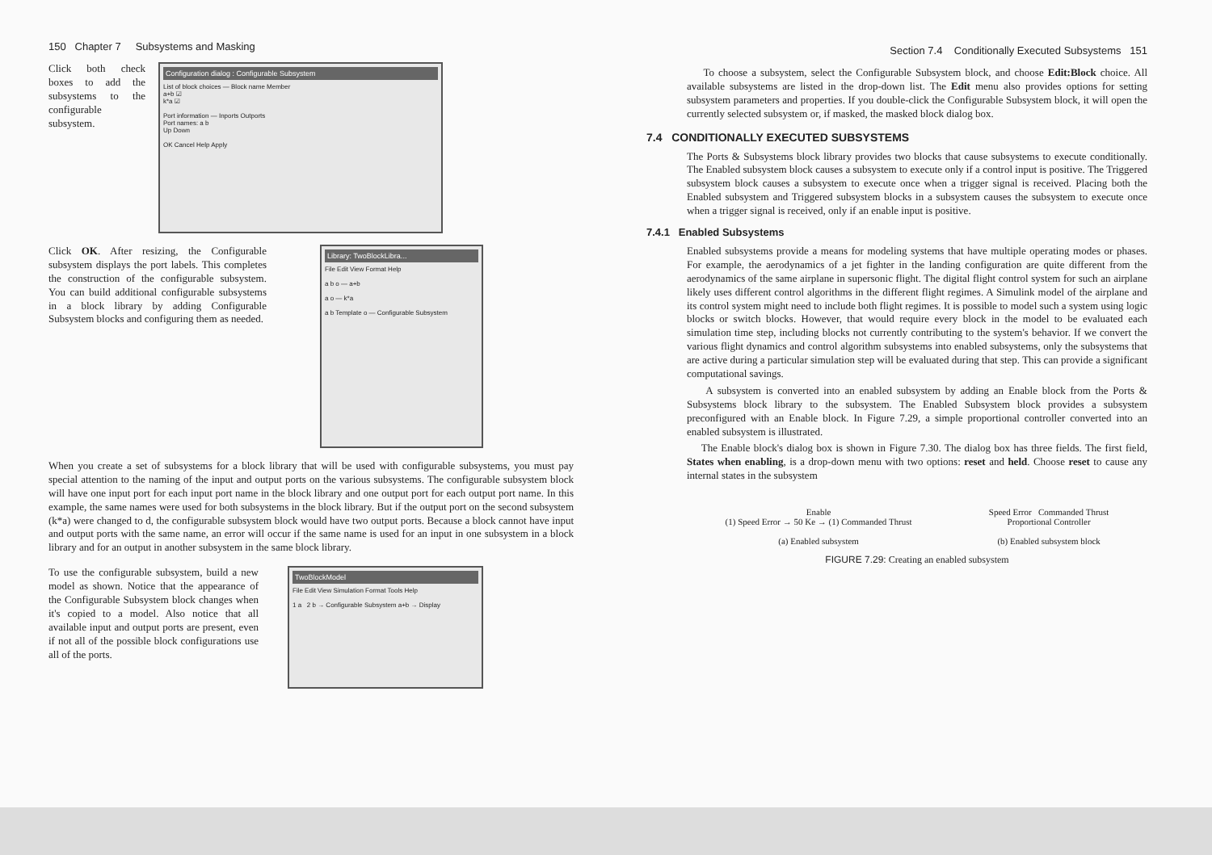150 Chapter 7 Subsystems and Masking
Click both check boxes to add the subsystems to the configurable subsystem.
Configuration dialog : Configurable Subsystem
List of block choices — Block name Member
a+b ☑
k*a ☑
Port information — Inports Outports
Port names: a b
Up Down
OK Cancel Help Apply
Click OK. After resizing, the Configurable subsystem displays the port labels. This completes the construction of the configurable subsystem. You can build additional configurable subsystems in a block library by adding Configurable Subsystem blocks and configuring them as needed.
Library: TwoBlockLibra...
File Edit View Format Help
a b o — a+b
a o — k*a
a b Template o — Configurable Subsystem
When you create a set of subsystems for a block library that will be used with configurable subsystems, you must pay special attention to the naming of the input and output ports on the various subsystems. The configurable subsystem block will have one input port for each input port name in the block library and one output port for each output port name. In this example, the same names were used for both subsystems in the block library. But if the output port on the second subsystem (k*a) were changed to d, the configurable subsystem block would have two output ports. Because a block cannot have input and output ports with the same name, an error will occur if the same name is used for an input in one subsystem in a block library and for an output in another subsystem in the same block library.
To use the configurable subsystem, build a new model as shown. Notice that the appearance of the Configurable Subsystem block changes when it's copied to a model. Also notice that all available input and output ports are present, even if not all of the possible block configurations use all of the ports.
TwoBlockModel
File Edit View Simulation Format Tools Help
1 a 2 b → Configurable Subsystem a+b → Display
Section 7.4 Conditionally Executed Subsystems 151
To choose a subsystem, select the Configurable Subsystem block, and choose Edit:Block choice. All available subsystems are listed in the drop-down list. The Edit menu also provides options for setting subsystem parameters and properties. If you double-click the Configurable Subsystem block, it will open the currently selected subsystem or, if masked, the masked block dialog box.
7.4 CONDITIONALLY EXECUTED SUBSYSTEMS
The Ports & Subsystems block library provides two blocks that cause subsystems to execute conditionally. The Enabled subsystem block causes a subsystem to execute only if a control input is positive. The Triggered subsystem block causes a subsystem to execute once when a trigger signal is received. Placing both the Enabled subsystem and Triggered subsystem blocks in a subsystem causes the subsystem to execute once when a trigger signal is received, only if an enable input is positive.
7.4.1 Enabled Subsystems
Enabled subsystems provide a means for modeling systems that have multiple operating modes or phases. For example, the aerodynamics of a jet fighter in the landing configuration are quite different from the aerodynamics of the same airplane in supersonic flight. The digital flight control system for such an airplane likely uses different control algorithms in the different flight regimes. A Simulink model of the airplane and its control system might need to include both flight regimes. It is possible to model such a system using logic blocks or switch blocks. However, that would require every block in the model to be evaluated each simulation time step, including blocks not currently contributing to the system's behavior. If we convert the various flight dynamics and control algorithm subsystems into enabled subsystems, only the subsystems that are active during a particular simulation step will be evaluated during that step. This can provide a significant computational savings.
A subsystem is converted into an enabled subsystem by adding an Enable block from the Ports & Subsystems block library to the subsystem. The Enabled Subsystem block provides a subsystem preconfigured with an Enable block. In Figure 7.29, a simple proportional controller converted into an enabled subsystem is illustrated.
The Enable block's dialog box is shown in Figure 7.30. The dialog box has three fields. The first field, States when enabling, is a drop-down menu with two options: reset and held. Choose reset to cause any internal states in the subsystem
Enable
(1) Speed Error → 50 Ke → (1) Commanded Thrust
(a) Enabled subsystem
Speed Error Commanded Thrust
Proportional Controller
(b) Enabled subsystem block
FIGURE 7.29: Creating an enabled subsystem